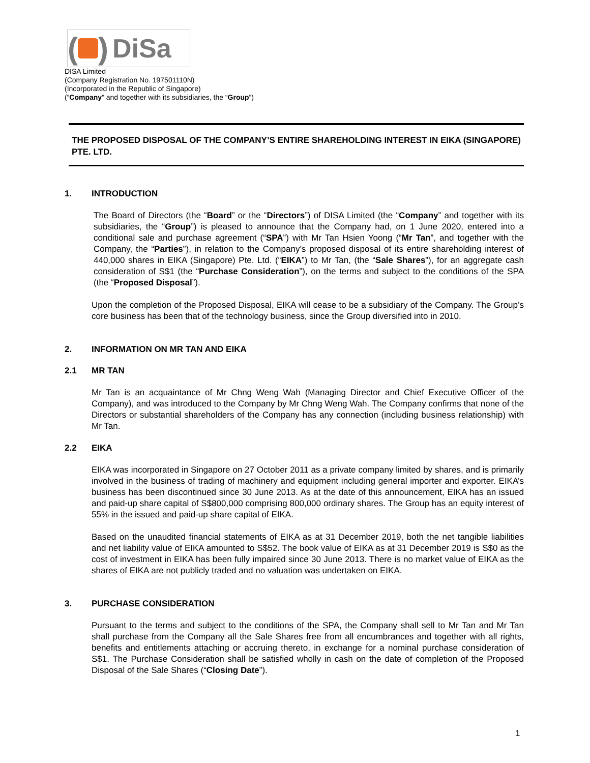( ) DiSa
DISA Limited
(Company Registration No. 197501110N)
(Incorporated in the Republic of Singapore)
(“Company” and together with its subsidiaries, the “Group”)
THE PROPOSED DISPOSAL OF THE COMPANY’S ENTIRE SHAREHOLDING INTEREST IN EIKA (SINGAPORE) PTE. LTD.
1. INTRODUCTION
The Board of Directors (the “Board” or the “Directors”) of DISA Limited (the “Company” and together with its subsidiaries, the “Group”) is pleased to announce that the Company had, on 1 June 2020, entered into a conditional sale and purchase agreement (“SPA”) with Mr Tan Hsien Yoong (“Mr Tan”, and together with the Company, the “Parties”), in relation to the Company’s proposed disposal of its entire shareholding interest of 440,000 shares in EIKA (Singapore) Pte. Ltd. (“EIKA”) to Mr Tan, (the “Sale Shares”), for an aggregate cash consideration of S$1 (the “Purchase Consideration”), on the terms and subject to the conditions of the SPA (the “Proposed Disposal”).
Upon the completion of the Proposed Disposal, EIKA will cease to be a subsidiary of the Company. The Group’s core business has been that of the technology business, since the Group diversified into in 2010.
2. INFORMATION ON MR TAN AND EIKA
2.1 MR TAN
Mr Tan is an acquaintance of Mr Chng Weng Wah (Managing Director and Chief Executive Officer of the Company), and was introduced to the Company by Mr Chng Weng Wah. The Company confirms that none of the Directors or substantial shareholders of the Company has any connection (including business relationship) with Mr Tan.
2.2 EIKA
EIKA was incorporated in Singapore on 27 October 2011 as a private company limited by shares, and is primarily involved in the business of trading of machinery and equipment including general importer and exporter. EIKA’s business has been discontinued since 30 June 2013. As at the date of this announcement, EIKA has an issued and paid-up share capital of S$800,000 comprising 800,000 ordinary shares. The Group has an equity interest of 55% in the issued and paid-up share capital of EIKA.
Based on the unaudited financial statements of EIKA as at 31 December 2019, both the net tangible liabilities and net liability value of EIKA amounted to S$52. The book value of EIKA as at 31 December 2019 is S$0 as the cost of investment in EIKA has been fully impaired since 30 June 2013. There is no market value of EIKA as the shares of EIKA are not publicly traded and no valuation was undertaken on EIKA.
3. PURCHASE CONSIDERATION
Pursuant to the terms and subject to the conditions of the SPA, the Company shall sell to Mr Tan and Mr Tan shall purchase from the Company all the Sale Shares free from all encumbrances and together with all rights, benefits and entitlements attaching or accruing thereto, in exchange for a nominal purchase consideration of S$1. The Purchase Consideration shall be satisfied wholly in cash on the date of completion of the Proposed Disposal of the Sale Shares (“Closing Date”).
1